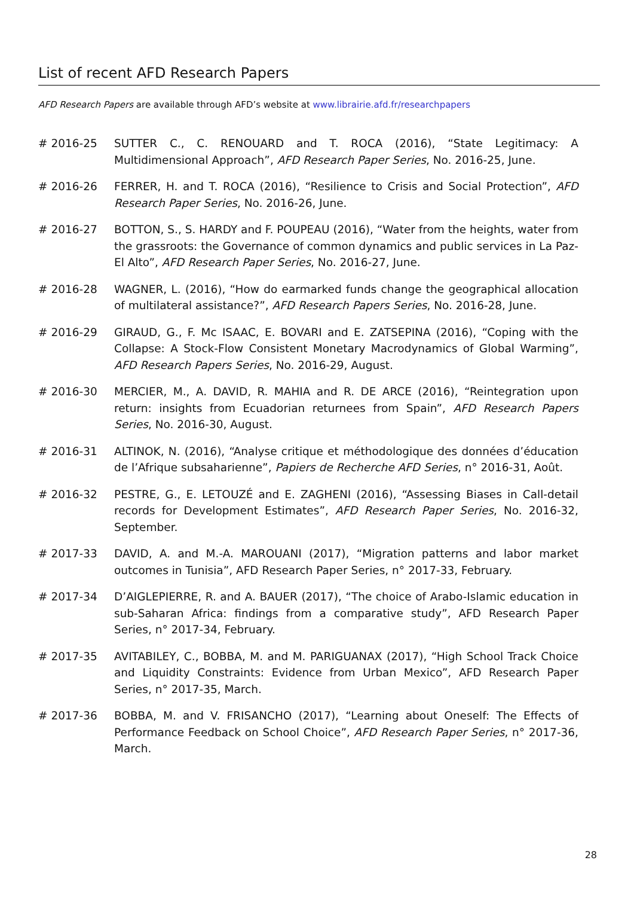List of recent AFD Research Papers
AFD Research Papers are available through AFD’s website at www.librairie.afd.fr/researchpapers
# 2016-25 SUTTER C., C. RENOUARD and T. ROCA (2016), “State Legitimacy: A Multidimensional Approach”, AFD Research Paper Series, No. 2016-25, June.
# 2016-26 FERRER, H. and T. ROCA (2016), “Resilience to Crisis and Social Protection”, AFD Research Paper Series, No. 2016-26, June.
# 2016-27 BOTTON, S., S. HARDY and F. POUPEAU (2016), “Water from the heights, water from the grassroots: the Governance of common dynamics and public services in La Paz-El Alto”, AFD Research Paper Series, No. 2016-27, June.
# 2016-28 WAGNER, L. (2016), “How do earmarked funds change the geographical allocation of multilateral assistance?”, AFD Research Papers Series, No. 2016-28, June.
# 2016-29 GIRAUD, G., F. Mc ISAAC, E. BOVARI and E. ZATSEPINA (2016), “Coping with the Collapse: A Stock-Flow Consistent Monetary Macrodynamics of Global Warming”, AFD Research Papers Series, No. 2016-29, August.
# 2016-30 MERCIER, M., A. DAVID, R. MAHIA and R. DE ARCE (2016), “Reintegration upon return: insights from Ecuadorian returnees from Spain”, AFD Research Papers Series, No. 2016-30, August.
# 2016-31 ALTINOK, N. (2016), “Analyse critique et méthodologique des données d’éducation de l’Afrique subsaharienne”, Papiers de Recherche AFD Series, n° 2016-31, Août.
# 2016-32 PESTRE, G., E. LETOUZÉ and E. ZAGHENI (2016), “Assessing Biases in Call-detail records for Development Estimates”, AFD Research Paper Series, No. 2016-32, September.
# 2017-33 DAVID, A. and M.-A. MAROUANI (2017), “Migration patterns and labor market outcomes in Tunisia”, AFD Research Paper Series, n° 2017-33, February.
# 2017-34 D’AIGLEPIERRE, R. and A. BAUER (2017), “The choice of Arabo-Islamic education in sub-Saharan Africa: findings from a comparative study”, AFD Research Paper Series, n° 2017-34, February.
# 2017-35 AVITABILEY, C., BOBBA, M. and M. PARIGUANAX (2017), “High School Track Choice and Liquidity Constraints: Evidence from Urban Mexico”, AFD Research Paper Series, n° 2017-35, March.
# 2017-36 BOBBA, M. and V. FRISANCHO (2017), “Learning about Oneself: The Effects of Performance Feedback on School Choice”, AFD Research Paper Series, n° 2017-36, March.
28